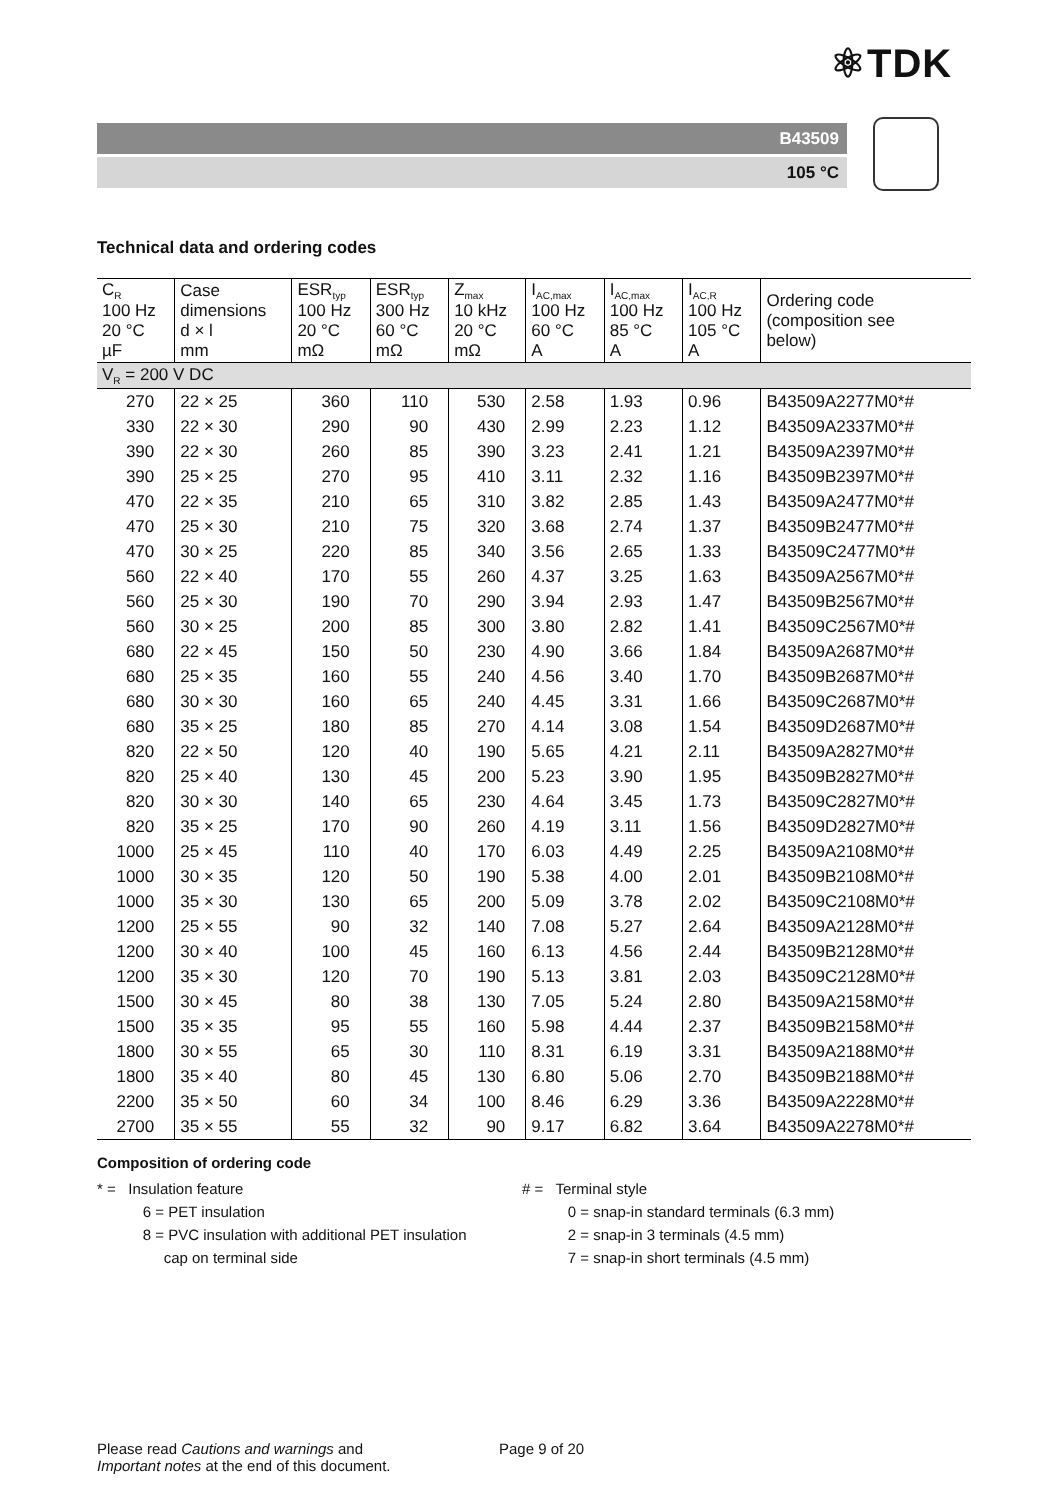⚛TDK
B43509
105 °C
Technical data and ordering codes
| C<sub>R</sub> 100 Hz 20 °C µF | Case dimensions d × l mm | ESR<sub>typ</sub> 100 Hz 20 °C mΩ | ESR<sub>typ</sub> 300 Hz 60 °C mΩ | Z<sub>max</sub> 10 kHz 20 °C mΩ | I<sub>AC,max</sub> 100 Hz 60 °C A | I<sub>AC,max</sub> 100 Hz 85 °C A | I<sub>AC,R</sub> 100 Hz 105 °C A | Ordering code (composition see below) |
| --- | --- | --- | --- | --- | --- | --- | --- | --- |
| V<sub>R</sub> = 200 V DC | | | | | | | | |
| 270 | 22 × 25 | 360 | 110 | 530 | 2.58 | 1.93 | 0.96 | B43509A2277M0*# |
| 330 | 22 × 30 | 290 | 90 | 430 | 2.99 | 2.23 | 1.12 | B43509A2337M0*# |
| 390 | 22 × 30 | 260 | 85 | 390 | 3.23 | 2.41 | 1.21 | B43509A2397M0*# |
| 390 | 25 × 25 | 270 | 95 | 410 | 3.11 | 2.32 | 1.16 | B43509B2397M0*# |
| 470 | 22 × 35 | 210 | 65 | 310 | 3.82 | 2.85 | 1.43 | B43509A2477M0*# |
| 470 | 25 × 30 | 210 | 75 | 320 | 3.68 | 2.74 | 1.37 | B43509B2477M0*# |
| 470 | 30 × 25 | 220 | 85 | 340 | 3.56 | 2.65 | 1.33 | B43509C2477M0*# |
| 560 | 22 × 40 | 170 | 55 | 260 | 4.37 | 3.25 | 1.63 | B43509A2567M0*# |
| 560 | 25 × 30 | 190 | 70 | 290 | 3.94 | 2.93 | 1.47 | B43509B2567M0*# |
| 560 | 30 × 25 | 200 | 85 | 300 | 3.80 | 2.82 | 1.41 | B43509C2567M0*# |
| 680 | 22 × 45 | 150 | 50 | 230 | 4.90 | 3.66 | 1.84 | B43509A2687M0*# |
| 680 | 25 × 35 | 160 | 55 | 240 | 4.56 | 3.40 | 1.70 | B43509B2687M0*# |
| 680 | 30 × 30 | 160 | 65 | 240 | 4.45 | 3.31 | 1.66 | B43509C2687M0*# |
| 680 | 35 × 25 | 180 | 85 | 270 | 4.14 | 3.08 | 1.54 | B43509D2687M0*# |
| 820 | 22 × 50 | 120 | 40 | 190 | 5.65 | 4.21 | 2.11 | B43509A2827M0*# |
| 820 | 25 × 40 | 130 | 45 | 200 | 5.23 | 3.90 | 1.95 | B43509B2827M0*# |
| 820 | 30 × 30 | 140 | 65 | 230 | 4.64 | 3.45 | 1.73 | B43509C2827M0*# |
| 820 | 35 × 25 | 170 | 90 | 260 | 4.19 | 3.11 | 1.56 | B43509D2827M0*# |
| 1000 | 25 × 45 | 110 | 40 | 170 | 6.03 | 4.49 | 2.25 | B43509A2108M0*# |
| 1000 | 30 × 35 | 120 | 50 | 190 | 5.38 | 4.00 | 2.01 | B43509B2108M0*# |
| 1000 | 35 × 30 | 130 | 65 | 200 | 5.09 | 3.78 | 2.02 | B43509C2108M0*# |
| 1200 | 25 × 55 | 90 | 32 | 140 | 7.08 | 5.27 | 2.64 | B43509A2128M0*# |
| 1200 | 30 × 40 | 100 | 45 | 160 | 6.13 | 4.56 | 2.44 | B43509B2128M0*# |
| 1200 | 35 × 30 | 120 | 70 | 190 | 5.13 | 3.81 | 2.03 | B43509C2128M0*# |
| 1500 | 30 × 45 | 80 | 38 | 130 | 7.05 | 5.24 | 2.80 | B43509A2158M0*# |
| 1500 | 35 × 35 | 95 | 55 | 160 | 5.98 | 4.44 | 2.37 | B43509B2158M0*# |
| 1800 | 30 × 55 | 65 | 30 | 110 | 8.31 | 6.19 | 3.31 | B43509A2188M0*# |
| 1800 | 35 × 40 | 80 | 45 | 130 | 6.80 | 5.06 | 2.70 | B43509B2188M0*# |
| 2200 | 35 × 50 | 60 | 34 | 100 | 8.46 | 6.29 | 3.36 | B43509A2228M0*# |
| 2700 | 35 × 55 | 55 | 32 | 90 | 9.17 | 6.82 | 3.64 | B43509A2278M0*# |
Composition of ordering code
* = Insulation feature
6 = PET insulation
8 = PVC insulation with additional PET insulation
cap on terminal side
# = Terminal style
0 = snap-in standard terminals (6.3 mm)
2 = snap-in 3 terminals (4.5 mm)
7 = snap-in short terminals (4.5 mm)
Please read Cautions and warnings and
Important notes at the end of this document.
Page 9 of 20